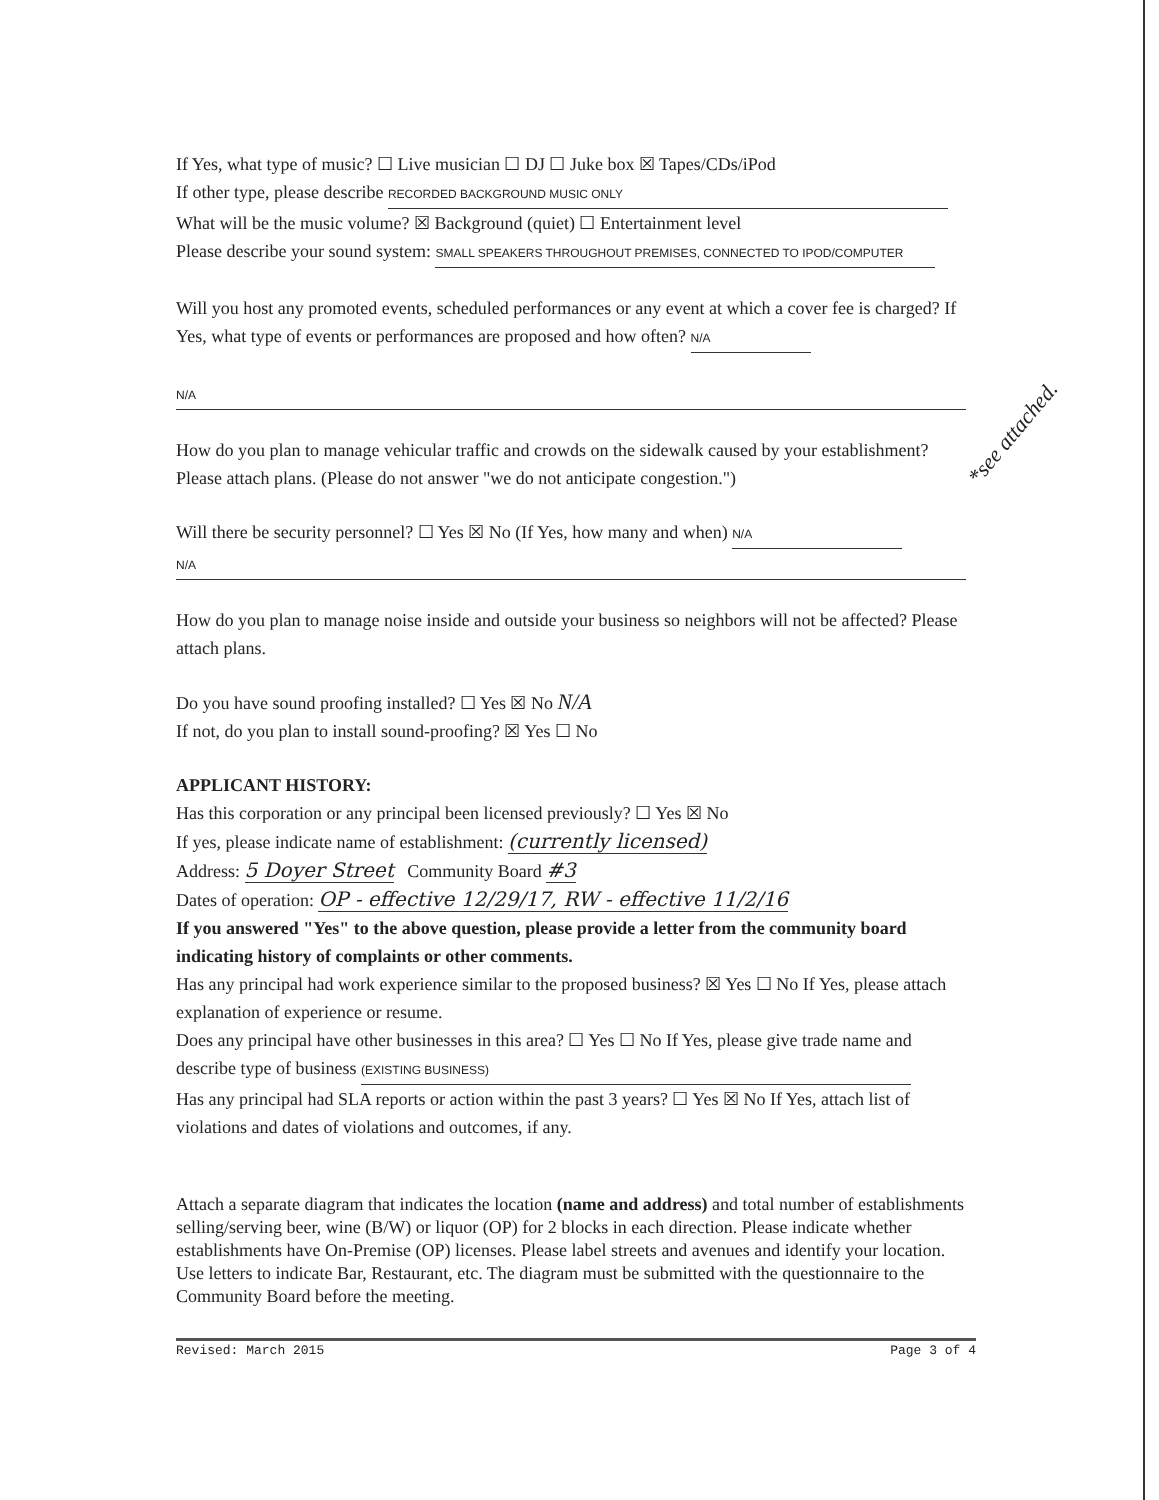If Yes, what type of music? ☐ Live musician ☐ DJ ☐ Juke box ☒ Tapes/CDs/iPod
If other type, please describe RECORDED BACKGROUND MUSIC ONLY
What will be the music volume? ☒ Background (quiet) ☐ Entertainment level
Please describe your sound system: SMALL SPEAKERS THROUGHOUT PREMISES, CONNECTED TO IPOD/COMPUTER
Will you host any promoted events, scheduled performances or any event at which a cover fee is charged? If Yes, what type of events or performances are proposed and how often? N/A
N/A
How do you plan to manage vehicular traffic and crowds on the sidewalk caused by your establishment? Please attach plans. (Please do not answer "we do not anticipate congestion.")
Will there be security personnel? ☐ Yes ☒ No (If Yes, how many and when) N/A
N/A
How do you plan to manage noise inside and outside your business so neighbors will not be affected? Please attach plans.
Do you have sound proofing installed? ☐ Yes ☒ No N/A
If not, do you plan to install sound-proofing? ☒ Yes ☐ No
APPLICANT HISTORY:
Has this corporation or any principal been licensed previously? ☐ Yes ☒ No
If yes, please indicate name of establishment: (currently licensed)
Address: 5 Doyer Street Community Board #3
Dates of operation: OP - effective 12/29/17, RW - effective 11/2/16
If you answered "Yes" to the above question, please provide a letter from the community board indicating history of complaints or other comments.
Has any principal had work experience similar to the proposed business? ☒ Yes ☐ No If Yes, please attach explanation of experience or resume.
Does any principal have other businesses in this area? ☐ Yes ☐ No If Yes, please give trade name and describe type of business (EXISTING BUSINESS)
Has any principal had SLA reports or action within the past 3 years? ☐ Yes ☒ No If Yes, attach list of violations and dates of violations and outcomes, if any.
Attach a separate diagram that indicates the location (name and address) and total number of establishments selling/serving beer, wine (B/W) or liquor (OP) for 2 blocks in each direction. Please indicate whether establishments have On-Premise (OP) licenses. Please label streets and avenues and identify your location. Use letters to indicate Bar, Restaurant, etc. The diagram must be submitted with the questionnaire to the Community Board before the meeting.
Revised: March 2015 Page 3 of 4
*see attached.